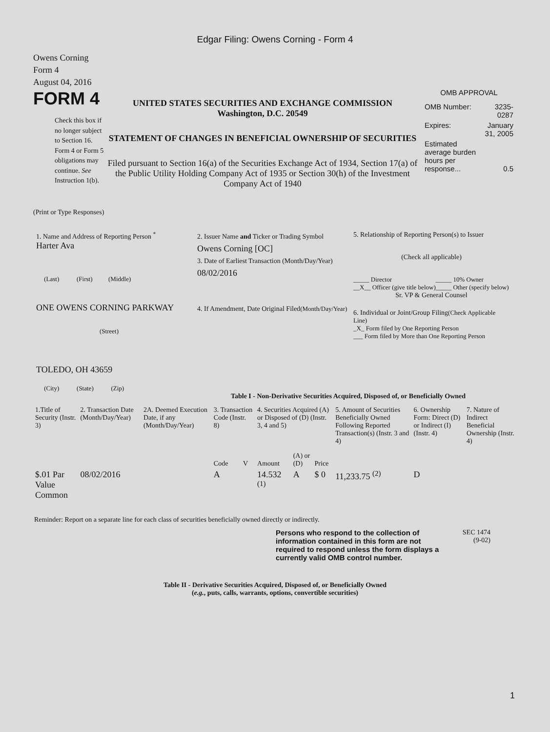Edgar Filing: Owens Corning - Form 4
Owens Corning
Form 4
August 04, 2016
FORM 4
Check this box if no longer subject to Section 16. Form 4 or Form 5 obligations may continue. See Instruction 1(b).
UNITED STATES SECURITIES AND EXCHANGE COMMISSION
Washington, D.C. 20549
STATEMENT OF CHANGES IN BENEFICIAL OWNERSHIP OF SECURITIES
Filed pursuant to Section 16(a) of the Securities Exchange Act of 1934, Section 17(a) of the Public Utility Holding Company Act of 1935 or Section 30(h) of the Investment Company Act of 1940
OMB APPROVAL
| OMB Number: | 3235-0287 |
| Expires: | January 31, 2005 |
| Estimated average burden hours per response... | 0.5 |
(Print or Type Responses)
1. Name and Address of Reporting Person <sup>*</sup>
Harter Ava
(Last) (First) (Middle)
ONE OWENS CORNING PARKWAY
(Street)
TOLEDO, OH 43659
(City) (State) (Zip)
2. Issuer Name and Ticker or Trading Symbol
Owens Corning [OC]
3. Date of Earliest Transaction (Month/Day/Year)
08/02/2016
4. If Amendment, Date Original Filed(Month/Day/Year)
5. Relationship of Reporting Person(s) to Issuer
(Check all applicable)
| _____ Director | _____ 10% Owner |
| __X__ Officer (give title below) | _____ Other (specify below) |
Sr. VP & General Counsel
6. Individual or Joint/Group Filing(Check Applicable Line)
_X_ Form filed by One Reporting Person
___ Form filed by More than One Reporting Person
Table I - Non-Derivative Securities Acquired, Disposed of, or Beneficially Owned
| 1.Title of Security (Instr. 3) | 2. Transaction Date (Month/Day/Year) | 2A. Deemed Execution Date, if any (Month/Day/Year) | 3. Transaction Code (Instr. 8) | | 4. Securities Acquired (A) or Disposed of (D) (Instr. 3, 4 and 5) | | | 5. Amount of Securities Beneficially Owned Following Reported Transaction(s) (Instr. 3 and 4) | 6. Ownership Form: Direct (D) or Indirect (I) (Instr. 4) | 7. Nature of Indirect Beneficial Ownership (Instr. 4) |
| --- | --- | --- | --- | --- | --- | --- | --- | --- | --- | --- |
| | | | Code | V | Amount | (A) or (D) | Price | | | |
| $.01 Par Value Common | 08/02/2016 | | A | | 14.532 <sup>(1)</sup> | A | $ 0 | 11,233.75 <sup>(2)</sup> | D | |
Reminder: Report on a separate line for each class of securities beneficially owned directly or indirectly.
Persons who respond to the collection of information contained in this form are not required to respond unless the form displays a currently valid OMB control number.
SEC 1474
(9-02)
Table II - Derivative Securities Acquired, Disposed of, or Beneficially Owned
(e.g., puts, calls, warrants, options, convertible securities)
1